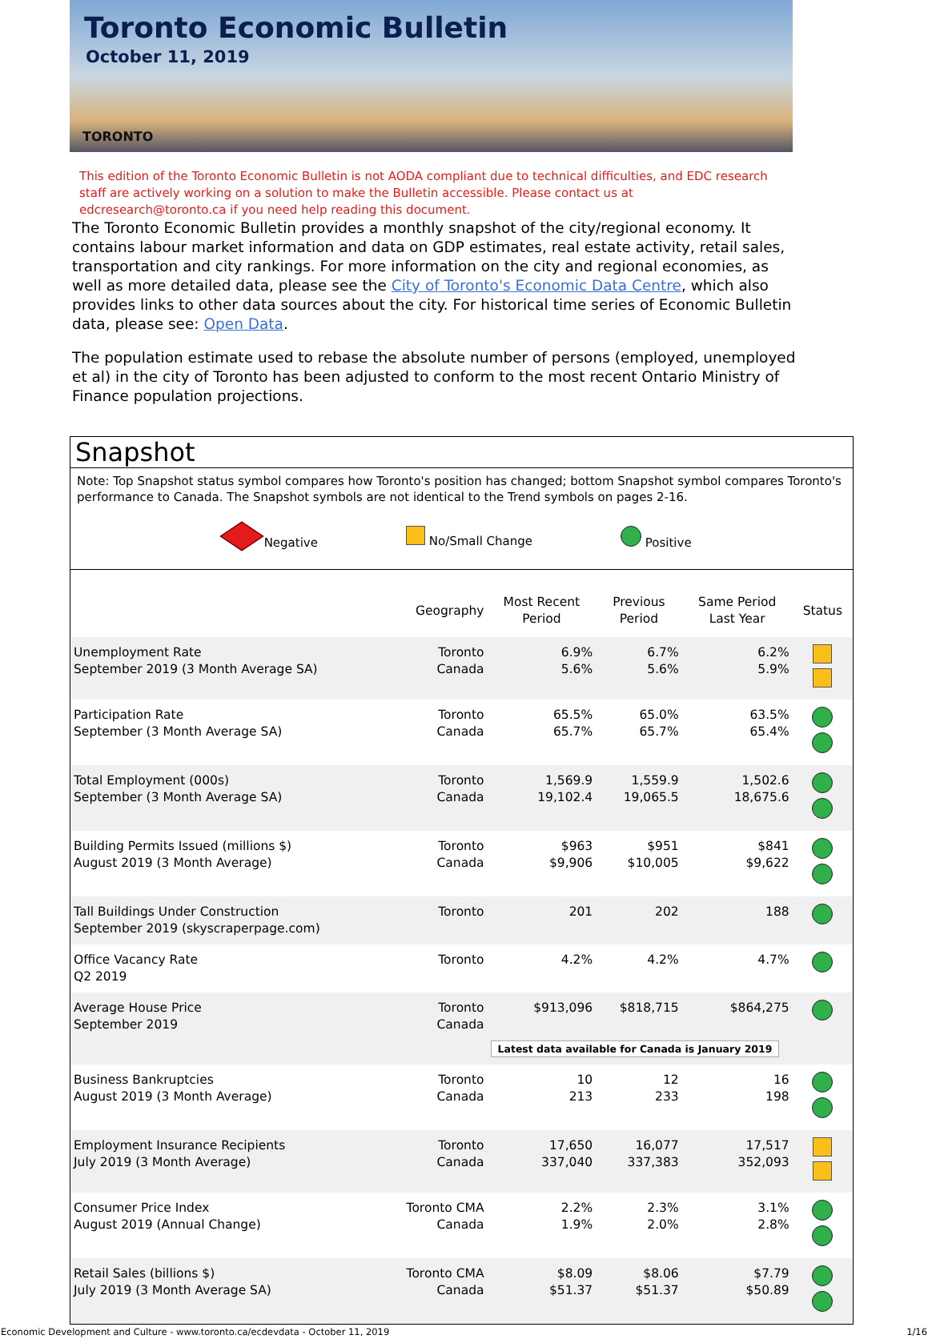Toronto Economic Bulletin
October 11, 2019
TORONTO
This edition of the Toronto Economic Bulletin is not AODA compliant due to technical difficulties, and EDC research staff are actively working on a solution to make the Bulletin accessible. Please contact us at edcresearch@toronto.ca if you need help reading this document.
The Toronto Economic Bulletin provides a monthly snapshot of the city/regional economy. It contains labour market information and data on GDP estimates, real estate activity, retail sales, transportation and city rankings. For more information on the city and regional economies, as well as more detailed data, please see the City of Toronto's Economic Data Centre, which also provides links to other data sources about the city. For historical time series of Economic Bulletin data, please see: Open Data.
The population estimate used to rebase the absolute number of persons (employed, unemployed et al) in the city of Toronto has been adjusted to conform to the most recent Ontario Ministry of Finance population projections.
Snapshot
Note: Top Snapshot status symbol compares how Toronto's position has changed; bottom Snapshot symbol compares Toronto's performance to Canada. The Snapshot symbols are not identical to the Trend symbols on pages 2-16.
Negative No/Small Change Positive
| | Geography | Most Recent Period | Previous Period | Same Period Last Year | Status |
| --- | --- | --- | --- | --- | --- |
| Unemployment Rate September 2019 (3 Month Average SA) | Toronto Canada | 6.9% 5.6% | 6.7% 5.6% | 6.2% 5.9% | |
| Participation Rate September (3 Month Average SA) | Toronto Canada | 65.5% 65.7% | 65.0% 65.7% | 63.5% 65.4% | |
| Total Employment (000s) September (3 Month Average SA) | Toronto Canada | 1,569.9 19,102.4 | 1,559.9 19,065.5 | 1,502.6 18,675.6 | |
| Building Permits Issued (millions $) August 2019 (3 Month Average) | Toronto Canada | $963 $9,906 | $951 $10,005 | $841 $9,622 | |
| Tall Buildings Under Construction September 2019 (skyscraperpage.com) | Toronto | 201 | 202 | 188 | |
| Office Vacancy Rate Q2 2019 | Toronto | 4.2% | 4.2% | 4.7% | |
| Average House Price September 2019 | Toronto Canada | $913,096 | $818,715 | $864,275 | |
| | | Latest data available for Canada is January 2019 | | | |
| Business Bankruptcies August 2019 (3 Month Average) | Toronto Canada | 10 213 | 12 233 | 16 198 | |
| Employment Insurance Recipients July 2019 (3 Month Average) | Toronto Canada | 17,650 337,040 | 16,077 337,383 | 17,517 352,093 | |
| Consumer Price Index August 2019 (Annual Change) | Toronto CMA Canada | 2.2% 1.9% | 2.3% 2.0% | 3.1% 2.8% | |
| Retail Sales (billions $) July 2019 (3 Month Average SA) | Toronto CMA Canada | $8.09 $51.37 | $8.06 $51.37 | $7.79 $50.89 | |
Economic Development and Culture - www.toronto.ca/ecdevdata - October 11, 2019 1/16